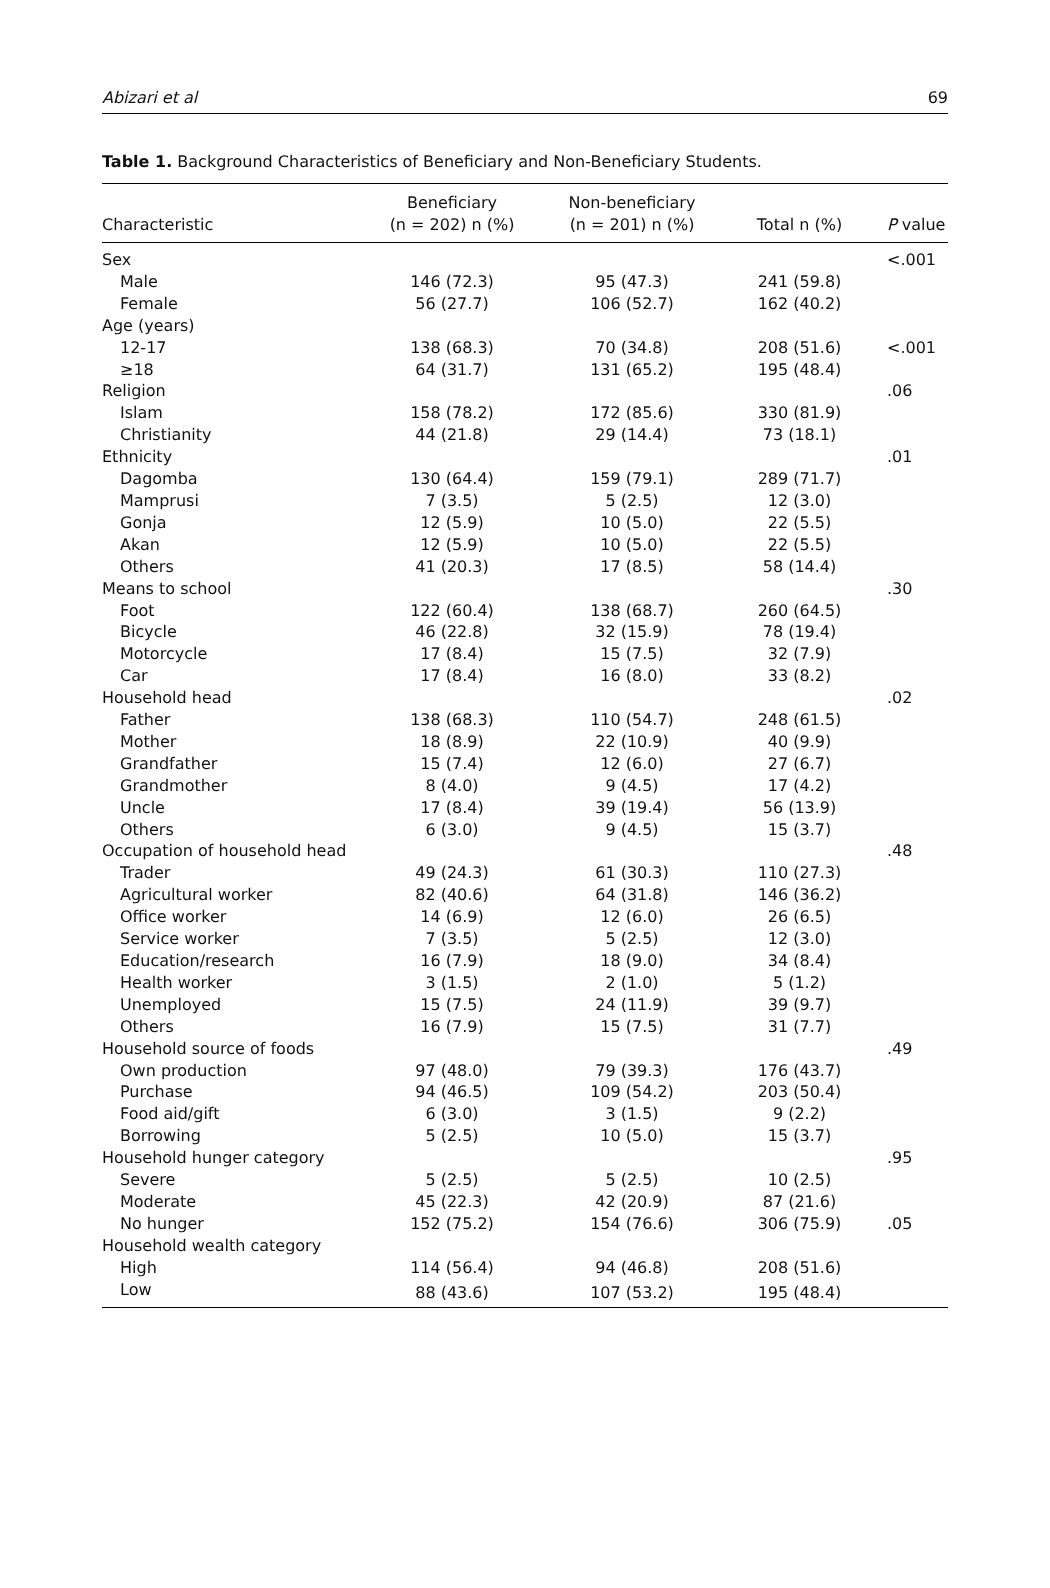Abizari et al 69
Table 1. Background Characteristics of Beneficiary and Non-Beneficiary Students.
| Characteristic | Beneficiary (n = 202) n (%) | Non-beneficiary (n = 201) n (%) | Total n (%) | P value |
| --- | --- | --- | --- | --- |
| Sex | | | | <.001 |
| Male | 146 (72.3) | 95 (47.3) | 241 (59.8) | |
| Female | 56 (27.7) | 106 (52.7) | 162 (40.2) | |
| Age (years) | | | | |
| 12-17 | 138 (68.3) | 70 (34.8) | 208 (51.6) | <.001 |
| ≥18 | 64 (31.7) | 131 (65.2) | 195 (48.4) | |
| Religion | | | | .06 |
| Islam | 158 (78.2) | 172 (85.6) | 330 (81.9) | |
| Christianity | 44 (21.8) | 29 (14.4) | 73 (18.1) | |
| Ethnicity | | | | .01 |
| Dagomba | 130 (64.4) | 159 (79.1) | 289 (71.7) | |
| Mamprusi | 7 (3.5) | 5 (2.5) | 12 (3.0) | |
| Gonja | 12 (5.9) | 10 (5.0) | 22 (5.5) | |
| Akan | 12 (5.9) | 10 (5.0) | 22 (5.5) | |
| Others | 41 (20.3) | 17 (8.5) | 58 (14.4) | |
| Means to school | | | | .30 |
| Foot | 122 (60.4) | 138 (68.7) | 260 (64.5) | |
| Bicycle | 46 (22.8) | 32 (15.9) | 78 (19.4) | |
| Motorcycle | 17 (8.4) | 15 (7.5) | 32 (7.9) | |
| Car | 17 (8.4) | 16 (8.0) | 33 (8.2) | |
| Household head | | | | .02 |
| Father | 138 (68.3) | 110 (54.7) | 248 (61.5) | |
| Mother | 18 (8.9) | 22 (10.9) | 40 (9.9) | |
| Grandfather | 15 (7.4) | 12 (6.0) | 27 (6.7) | |
| Grandmother | 8 (4.0) | 9 (4.5) | 17 (4.2) | |
| Uncle | 17 (8.4) | 39 (19.4) | 56 (13.9) | |
| Others | 6 (3.0) | 9 (4.5) | 15 (3.7) | |
| Occupation of household head | | | | .48 |
| Trader | 49 (24.3) | 61 (30.3) | 110 (27.3) | |
| Agricultural worker | 82 (40.6) | 64 (31.8) | 146 (36.2) | |
| Office worker | 14 (6.9) | 12 (6.0) | 26 (6.5) | |
| Service worker | 7 (3.5) | 5 (2.5) | 12 (3.0) | |
| Education/research | 16 (7.9) | 18 (9.0) | 34 (8.4) | |
| Health worker | 3 (1.5) | 2 (1.0) | 5 (1.2) | |
| Unemployed | 15 (7.5) | 24 (11.9) | 39 (9.7) | |
| Others | 16 (7.9) | 15 (7.5) | 31 (7.7) | |
| Household source of foods | | | | .49 |
| Own production | 97 (48.0) | 79 (39.3) | 176 (43.7) | |
| Purchase | 94 (46.5) | 109 (54.2) | 203 (50.4) | |
| Food aid/gift | 6 (3.0) | 3 (1.5) | 9 (2.2) | |
| Borrowing | 5 (2.5) | 10 (5.0) | 15 (3.7) | |
| Household hunger category | | | | .95 |
| Severe | 5 (2.5) | 5 (2.5) | 10 (2.5) | |
| Moderate | 45 (22.3) | 42 (20.9) | 87 (21.6) | |
| No hunger | 152 (75.2) | 154 (76.6) | 306 (75.9) | .05 |
| Household wealth category | | | | |
| High | 114 (56.4) | 94 (46.8) | 208 (51.6) | |
| Low | 88 (43.6) | 107 (53.2) | 195 (48.4) | |